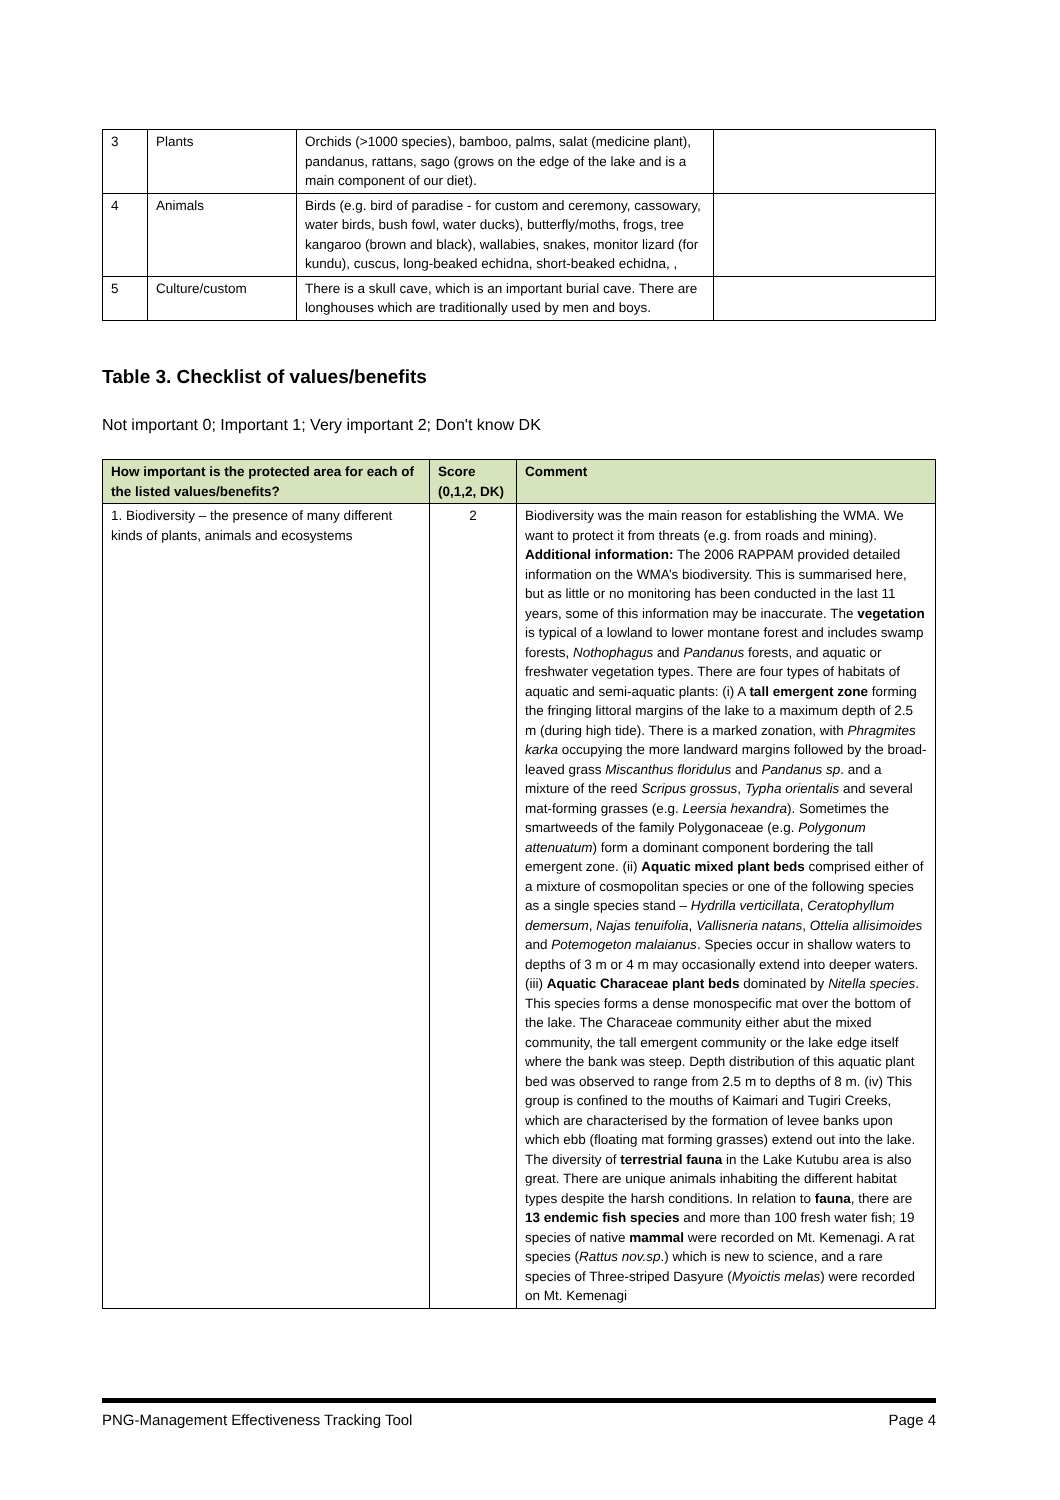| 3 | Plants | Orchids (>1000 species), bamboo, palms, salat (medicine plant), pandanus, rattans, sago (grows on the edge of the lake and is a main component of our diet). | |
| 4 | Animals | Birds (e.g. bird of paradise - for custom and ceremony, cassowary, water birds, bush fowl, water ducks), butterfly/moths, frogs, tree kangaroo (brown and black), wallabies, snakes, monitor lizard (for kundu), cuscus, long-beaked echidna, short-beaked echidna, , | |
| 5 | Culture/custom | There is a skull cave, which is an important burial cave. There are longhouses which are traditionally used by men and boys. | |
Table 3. Checklist of values/benefits
Not important 0; Important 1; Very important 2; Don't know DK
| How important is the protected area for each of the listed values/benefits? | Score (0,1,2, DK) | Comment |
| --- | --- | --- |
| 1. Biodiversity – the presence of many different kinds of plants, animals and ecosystems | 2 | Biodiversity was the main reason for establishing the WMA. We want to protect it from threats (e.g. from roads and mining). Additional information: The 2006 RAPPAM provided detailed information on the WMA’s biodiversity. This is summarised here, but as little or no monitoring has been conducted in the last 11 years, some of this information may be inaccurate. The vegetation is typical of a lowland to lower montane forest and includes swamp forests, Nothophagus and Pandanus forests, and aquatic or freshwater vegetation types. There are four types of habitats of aquatic and semi-aquatic plants: (i) A tall emergent zone forming the fringing littoral margins of the lake to a maximum depth of 2.5 m (during high tide). There is a marked zonation, with Phragmites karka occupying the more landward margins followed by the broad-leaved grass Miscanthus floridulus and Pandanus sp . and a mixture of the reed Scripus grossus , Typha orientalis and several mat-forming grasses (e.g. Leersia hexandra ). Sometimes the smartweeds of the family Polygonaceae (e.g. Polygonum attenuatum ) form a dominant component bordering the tall emergent zone. (ii) Aquatic mixed plant beds comprised either of a mixture of cosmopolitan species or one of the following species as a single species stand – Hydrilla verticillata , Ceratophyllum demersum , Najas tenuifolia , Vallisneria natans , Ottelia allisimoides and Potemogeton malaianus . Species occur in shallow waters to depths of 3 m or 4 m may occasionally extend into deeper waters. (iii) Aquatic Characeae plant beds dominated by Nitella species . This species forms a dense monospecific mat over the bottom of the lake. The Characeae community either abut the mixed community, the tall emergent community or the lake edge itself where the bank was steep. Depth distribution of this aquatic plant bed was observed to range from 2.5 m to depths of 8 m. (iv) This group is confined to the mouths of Kaimari and Tugiri Creeks, which are characterised by the formation of levee banks upon which ebb (floating mat forming grasses) extend out into the lake. The diversity of terrestrial fauna in the Lake Kutubu area is also great. There are unique animals inhabiting the different habitat types despite the harsh conditions. In relation to fauna , there are 13 endemic fish species and more than 100 fresh water fish; 19 species of native mammal were recorded on Mt. Kemenagi. A rat species ( Rattus nov.sp .) which is new to science, and a rare species of Three-striped Dasyure ( Myoictis melas ) were recorded on Mt. Kemenagi |
PNG-Management Effectiveness Tracking Tool Page 4